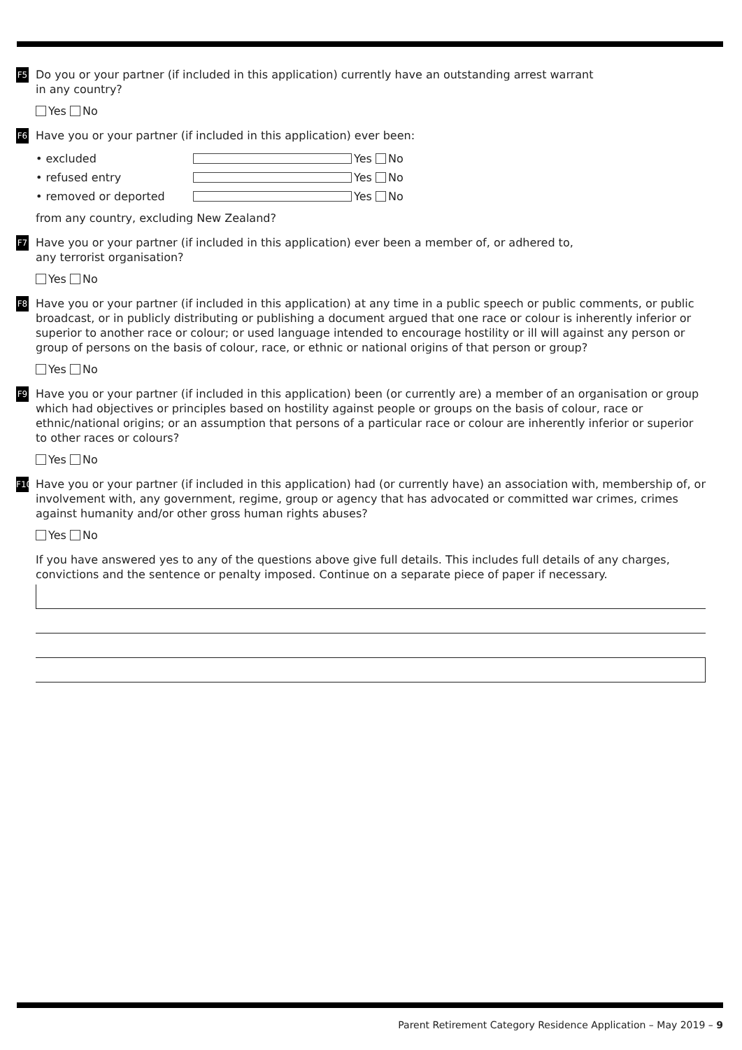F5
Do you or your partner (if included in this application) currently have an outstanding arrest warrant
in any country?
Yes No
F6
Have you or your partner (if included in this application) ever been:
• excluded Yes No
• refused entry Yes No
• removed or deported Yes No
from any country, excluding New Zealand?
F7
Have you or your partner (if included in this application) ever been a member of, or adhered to,
any terrorist organisation?
Yes No
F8
Have you or your partner (if included in this application) at any time in a public speech or public comments, or public broadcast, or in publicly distributing or publishing a document argued that one race or colour is inherently inferior or superior to another race or colour; or used language intended to encourage hostility or ill will against any person or group of persons on the basis of colour, race, or ethnic or national origins of that person or group?
Yes No
F9
Have you or your partner (if included in this application) been (or currently are) a member of an organisation or group which had objectives or principles based on hostility against people or groups on the basis of colour, race or ethnic/national origins; or an assumption that persons of a particular race or colour are inherently inferior or superior to other races or colours?
Yes No
F10
Have you or your partner (if included in this application) had (or currently have) an association with, membership of, or involvement with, any government, regime, group or agency that has advocated or committed war crimes, crimes against humanity and/or other gross human rights abuses?
Yes No
If you have answered yes to any of the questions above give full details. This includes full details of any charges, convictions and the sentence or penalty imposed. Continue on a separate piece of paper if necessary.
Parent Retirement Category Residence Application – May 2019 – 9